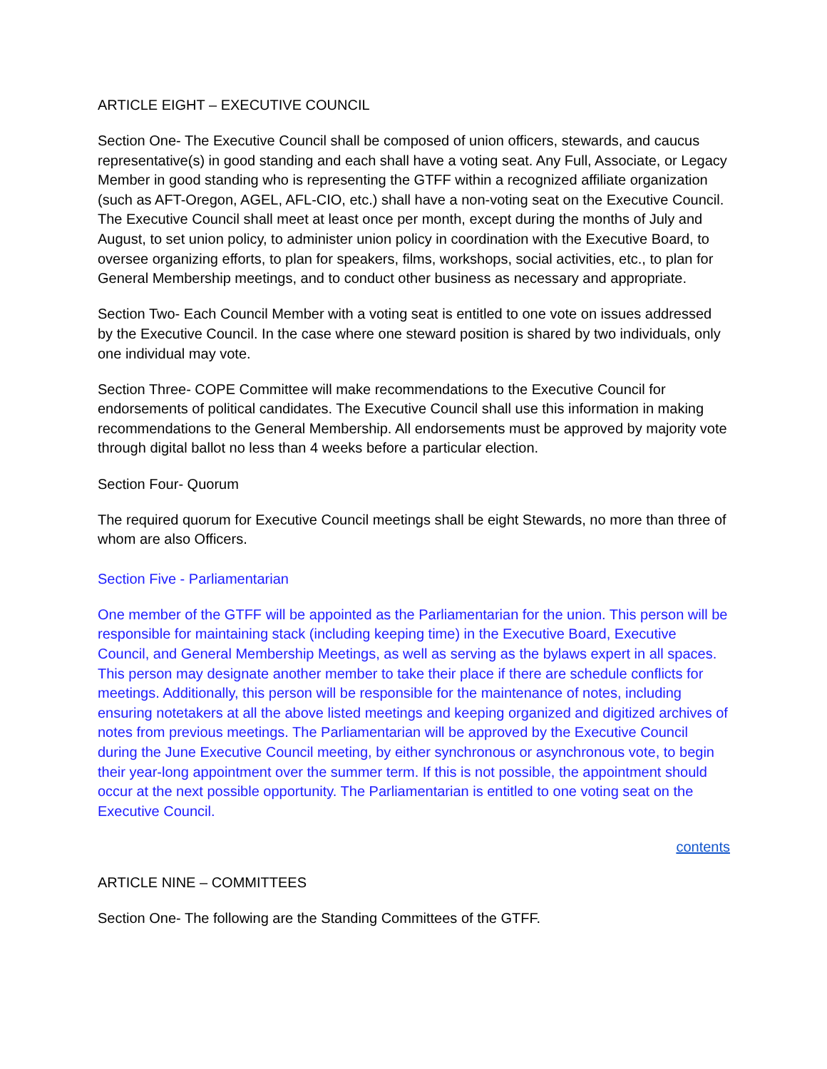ARTICLE EIGHT – EXECUTIVE COUNCIL
Section One- The Executive Council shall be composed of union officers, stewards, and caucus representative(s) in good standing and each shall have a voting seat. Any Full, Associate, or Legacy Member in good standing who is representing the GTFF within a recognized affiliate organization (such as AFT-Oregon, AGEL, AFL-CIO, etc.) shall have a non-voting seat on the Executive Council. The Executive Council shall meet at least once per month, except during the months of July and August, to set union policy, to administer union policy in coordination with the Executive Board, to oversee organizing efforts, to plan for speakers, films, workshops, social activities, etc., to plan for General Membership meetings, and to conduct other business as necessary and appropriate.
Section Two- Each Council Member with a voting seat is entitled to one vote on issues addressed by the Executive Council. In the case where one steward position is shared by two individuals, only one individual may vote.
Section Three- COPE Committee will make recommendations to the Executive Council for endorsements of political candidates. The Executive Council shall use this information in making recommendations to the General Membership. All endorsements must be approved by majority vote through digital ballot no less than 4 weeks before a particular election.
Section Four- Quorum
The required quorum for Executive Council meetings shall be eight Stewards, no more than three of whom are also Officers.
Section Five - Parliamentarian
One member of the GTFF will be appointed as the Parliamentarian for the union. This person will be responsible for maintaining stack (including keeping time) in the Executive Board, Executive Council, and General Membership Meetings, as well as serving as the bylaws expert in all spaces. This person may designate another member to take their place if there are schedule conflicts for meetings. Additionally, this person will be responsible for the maintenance of notes, including ensuring notetakers at all the above listed meetings and keeping organized and digitized archives of notes from previous meetings. The Parliamentarian will be approved by the Executive Council during the June Executive Council meeting, by either synchronous or asynchronous vote, to begin their year-long appointment over the summer term. If this is not possible, the appointment should occur at the next possible opportunity. The Parliamentarian is entitled to one voting seat on the Executive Council.
contents
ARTICLE NINE – COMMITTEES
Section One- The following are the Standing Committees of the GTFF.